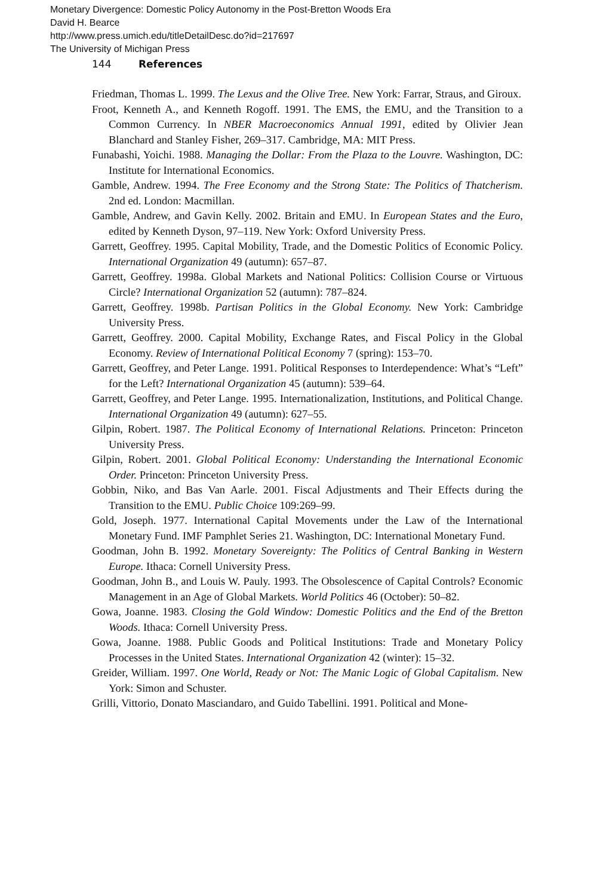Monetary Divergence: Domestic Policy Autonomy in the Post-Bretton Woods Era
David H. Bearce
http://www.press.umich.edu/titleDetailDesc.do?id=217697
The University of Michigan Press
144 References
Friedman, Thomas L. 1999. The Lexus and the Olive Tree. New York: Farrar, Straus, and Giroux.
Froot, Kenneth A., and Kenneth Rogoff. 1991. The EMS, the EMU, and the Transition to a Common Currency. In NBER Macroeconomics Annual 1991, edited by Olivier Jean Blanchard and Stanley Fisher, 269–317. Cambridge, MA: MIT Press.
Funabashi, Yoichi. 1988. Managing the Dollar: From the Plaza to the Louvre. Washington, DC: Institute for International Economics.
Gamble, Andrew. 1994. The Free Economy and the Strong State: The Politics of Thatcherism. 2nd ed. London: Macmillan.
Gamble, Andrew, and Gavin Kelly. 2002. Britain and EMU. In European States and the Euro, edited by Kenneth Dyson, 97–119. New York: Oxford University Press.
Garrett, Geoffrey. 1995. Capital Mobility, Trade, and the Domestic Politics of Economic Policy. International Organization 49 (autumn): 657–87.
Garrett, Geoffrey. 1998a. Global Markets and National Politics: Collision Course or Virtuous Circle? International Organization 52 (autumn): 787–824.
Garrett, Geoffrey. 1998b. Partisan Politics in the Global Economy. New York: Cambridge University Press.
Garrett, Geoffrey. 2000. Capital Mobility, Exchange Rates, and Fiscal Policy in the Global Economy. Review of International Political Economy 7 (spring): 153–70.
Garrett, Geoffrey, and Peter Lange. 1991. Political Responses to Interdependence: What’s “Left” for the Left? International Organization 45 (autumn): 539–64.
Garrett, Geoffrey, and Peter Lange. 1995. Internationalization, Institutions, and Political Change. International Organization 49 (autumn): 627–55.
Gilpin, Robert. 1987. The Political Economy of International Relations. Princeton: Princeton University Press.
Gilpin, Robert. 2001. Global Political Economy: Understanding the International Economic Order. Princeton: Princeton University Press.
Gobbin, Niko, and Bas Van Aarle. 2001. Fiscal Adjustments and Their Effects during the Transition to the EMU. Public Choice 109:269–99.
Gold, Joseph. 1977. International Capital Movements under the Law of the International Monetary Fund. IMF Pamphlet Series 21. Washington, DC: International Monetary Fund.
Goodman, John B. 1992. Monetary Sovereignty: The Politics of Central Banking in Western Europe. Ithaca: Cornell University Press.
Goodman, John B., and Louis W. Pauly. 1993. The Obsolescence of Capital Controls? Economic Management in an Age of Global Markets. World Politics 46 (October): 50–82.
Gowa, Joanne. 1983. Closing the Gold Window: Domestic Politics and the End of the Bretton Woods. Ithaca: Cornell University Press.
Gowa, Joanne. 1988. Public Goods and Political Institutions: Trade and Monetary Policy Processes in the United States. International Organization 42 (winter): 15–32.
Greider, William. 1997. One World, Ready or Not: The Manic Logic of Global Capitalism. New York: Simon and Schuster.
Grilli, Vittorio, Donato Masciandaro, and Guido Tabellini. 1991. Political and Mone-